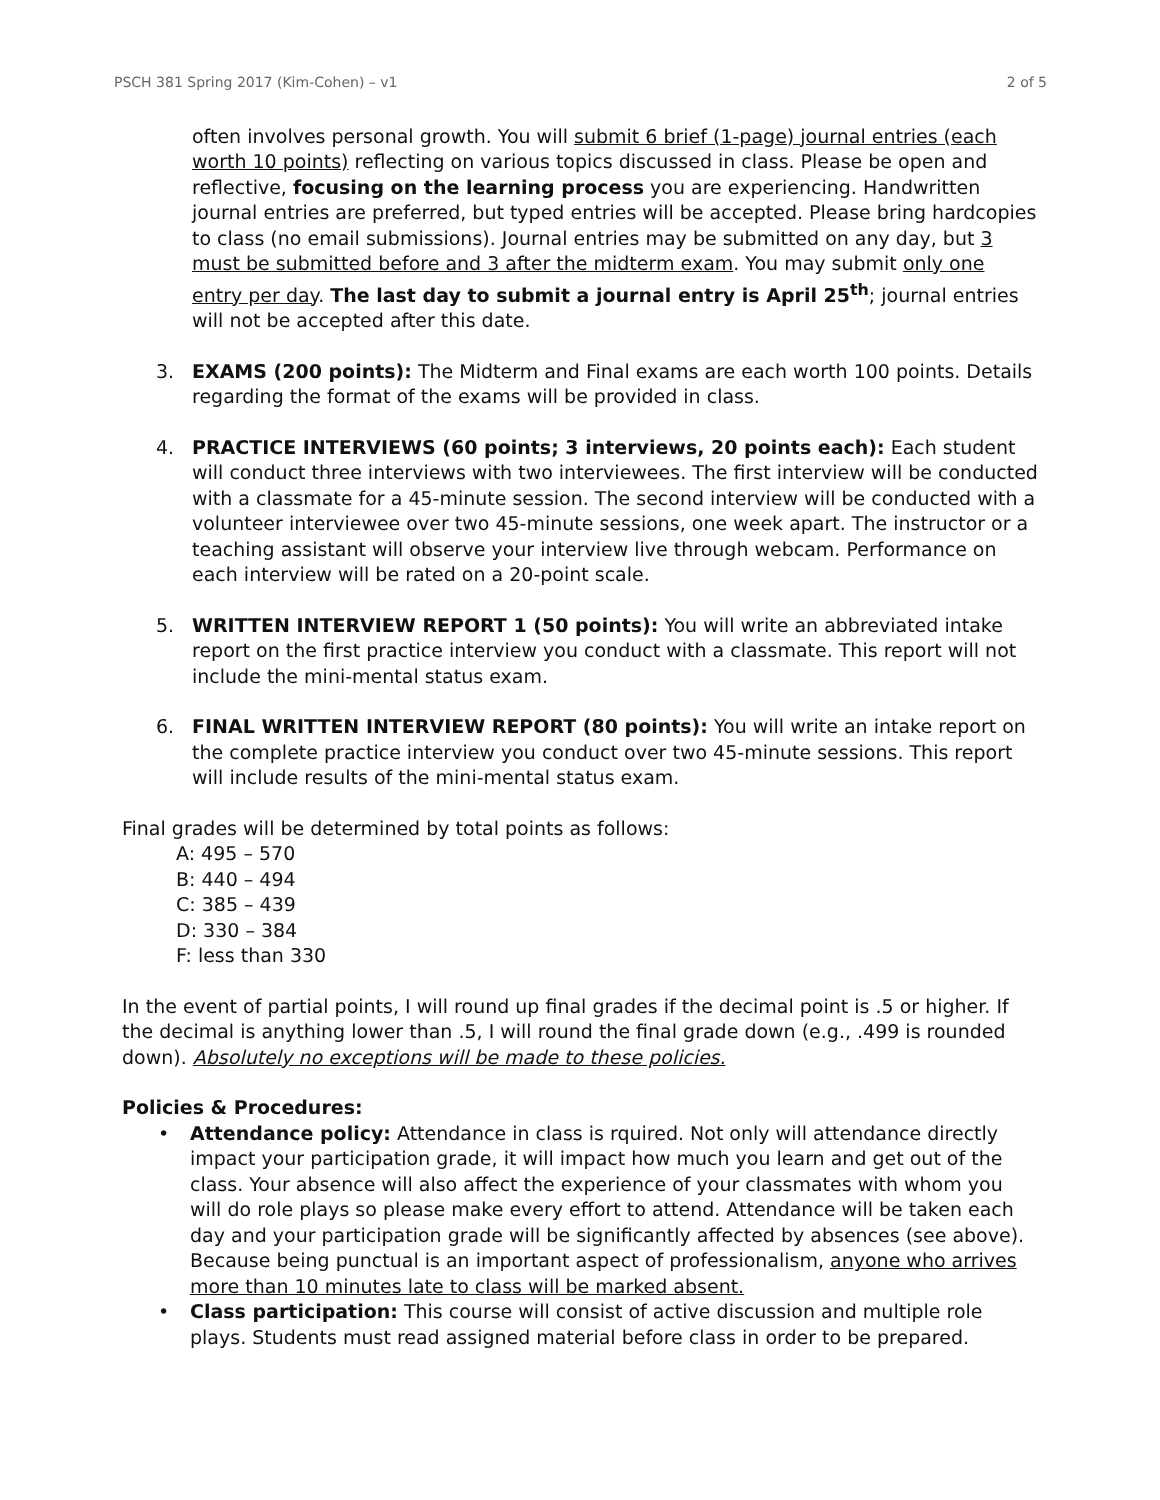PSCH 381 Spring 2017 (Kim-Cohen) – v1 2 of 5
often involves personal growth. You will submit 6 brief (1-page) journal entries (each worth 10 points) reflecting on various topics discussed in class. Please be open and reflective, focusing on the learning process you are experiencing. Handwritten journal entries are preferred, but typed entries will be accepted. Please bring hardcopies to class (no email submissions). Journal entries may be submitted on any day, but 3 must be submitted before and 3 after the midterm exam. You may submit only one entry per day. The last day to submit a journal entry is April 25<sup>th</sup>; journal entries will not be accepted after this date.
3. EXAMS (200 points): The Midterm and Final exams are each worth 100 points. Details regarding the format of the exams will be provided in class.
4. PRACTICE INTERVIEWS (60 points; 3 interviews, 20 points each): Each student will conduct three interviews with two interviewees. The first interview will be conducted with a classmate for a 45-minute session. The second interview will be conducted with a volunteer interviewee over two 45-minute sessions, one week apart. The instructor or a teaching assistant will observe your interview live through webcam. Performance on each interview will be rated on a 20-point scale.
5. WRITTEN INTERVIEW REPORT 1 (50 points): You will write an abbreviated intake report on the first practice interview you conduct with a classmate. This report will not include the mini-mental status exam.
6. FINAL WRITTEN INTERVIEW REPORT (80 points): You will write an intake report on the complete practice interview you conduct over two 45-minute sessions. This report will include results of the mini-mental status exam.
Final grades will be determined by total points as follows:
A: 495 – 570
B: 440 – 494
C: 385 – 439
D: 330 – 384
F: less than 330
In the event of partial points, I will round up final grades if the decimal point is .5 or higher. If the decimal is anything lower than .5, I will round the final grade down (e.g., .499 is rounded down). Absolutely no exceptions will be made to these policies.
Policies & Procedures:
• Attendance policy: Attendance in class is rquired. Not only will attendance directly impact your participation grade, it will impact how much you learn and get out of the class. Your absence will also affect the experience of your classmates with whom you will do role plays so please make every effort to attend. Attendance will be taken each day and your participation grade will be significantly affected by absences (see above). Because being punctual is an important aspect of professionalism, anyone who arrives more than 10 minutes late to class will be marked absent.
• Class participation: This course will consist of active discussion and multiple role plays. Students must read assigned material before class in order to be prepared.